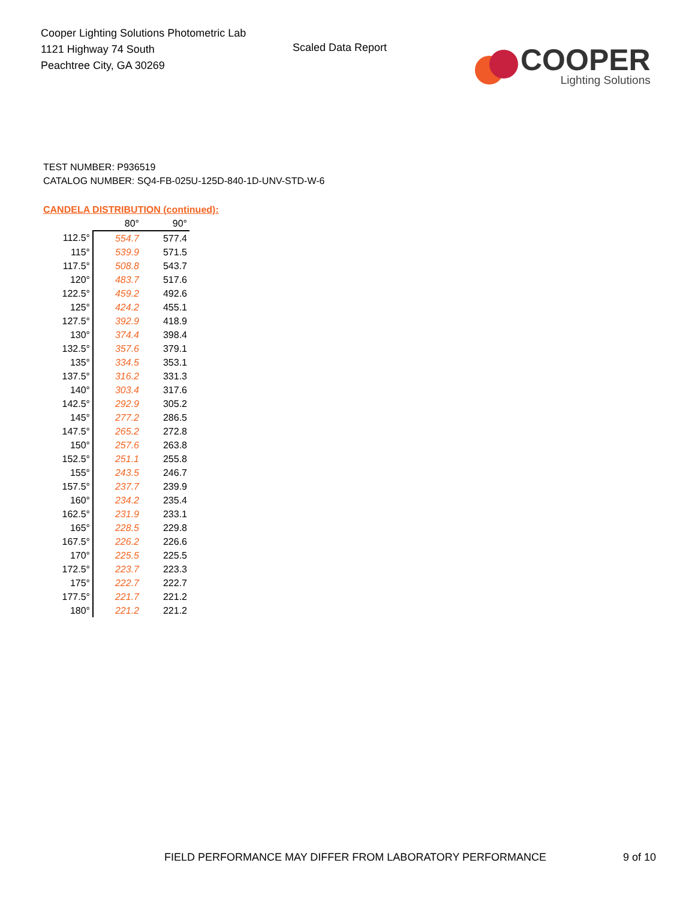Cooper Lighting Solutions Photometric Lab
1121 Highway 74 South
Peachtree City, GA 30269
Scaled Data Report
COOPER
Lighting Solutions
TEST NUMBER: P936519
CATALOG NUMBER: SQ4-FB-025U-125D-840-1D-UNV-STD-W-6
CANDELA DISTRIBUTION (continued):
| | 80° | 90° |
| --- | --- | --- |
| 112.5° | 554.7 | 577.4 |
| 115° | 539.9 | 571.5 |
| 117.5° | 508.8 | 543.7 |
| 120° | 483.7 | 517.6 |
| 122.5° | 459.2 | 492.6 |
| 125° | 424.2 | 455.1 |
| 127.5° | 392.9 | 418.9 |
| 130° | 374.4 | 398.4 |
| 132.5° | 357.6 | 379.1 |
| 135° | 334.5 | 353.1 |
| 137.5° | 316.2 | 331.3 |
| 140° | 303.4 | 317.6 |
| 142.5° | 292.9 | 305.2 |
| 145° | 277.2 | 286.5 |
| 147.5° | 265.2 | 272.8 |
| 150° | 257.6 | 263.8 |
| 152.5° | 251.1 | 255.8 |
| 155° | 243.5 | 246.7 |
| 157.5° | 237.7 | 239.9 |
| 160° | 234.2 | 235.4 |
| 162.5° | 231.9 | 233.1 |
| 165° | 228.5 | 229.8 |
| 167.5° | 226.2 | 226.6 |
| 170° | 225.5 | 225.5 |
| 172.5° | 223.7 | 223.3 |
| 175° | 222.7 | 222.7 |
| 177.5° | 221.7 | 221.2 |
| 180° | 221.2 | 221.2 |
FIELD PERFORMANCE MAY DIFFER FROM LABORATORY PERFORMANCE 9 of 10